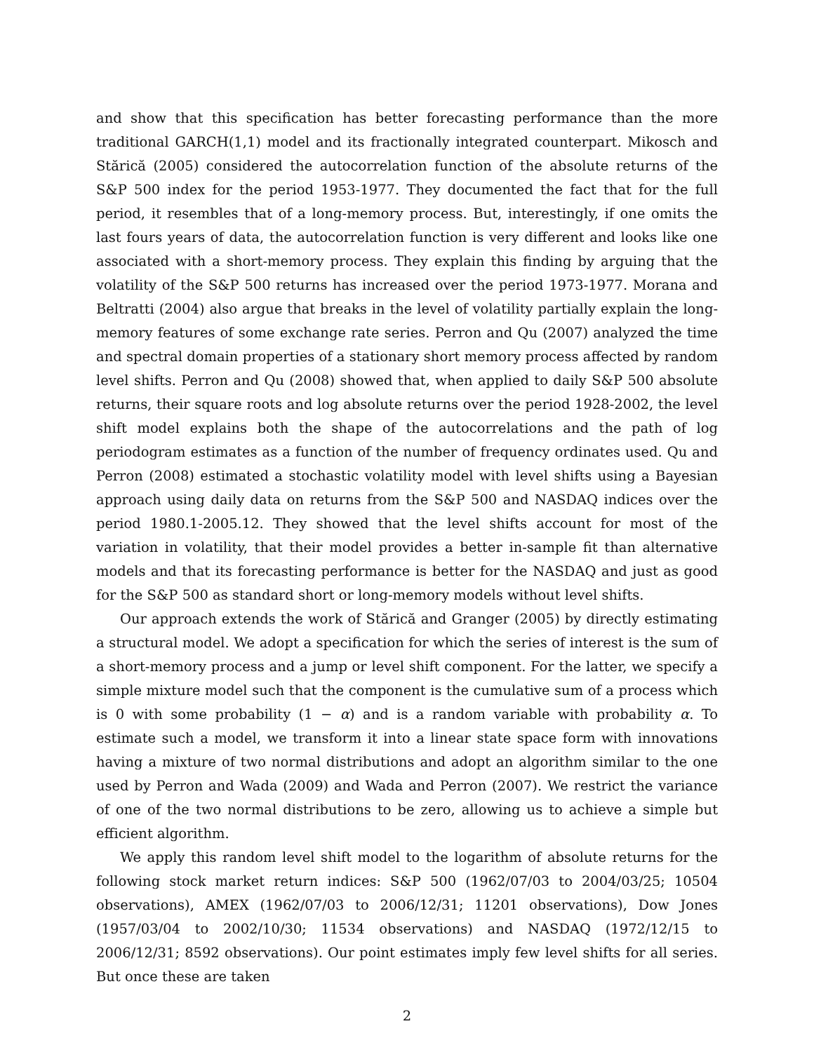and show that this specification has better forecasting performance than the more traditional GARCH(1,1) model and its fractionally integrated counterpart. Mikosch and Stărică (2005) considered the autocorrelation function of the absolute returns of the S&P 500 index for the period 1953-1977. They documented the fact that for the full period, it resembles that of a long-memory process. But, interestingly, if one omits the last fours years of data, the autocorrelation function is very different and looks like one associated with a short-memory process. They explain this finding by arguing that the volatility of the S&P 500 returns has increased over the period 1973-1977. Morana and Beltratti (2004) also argue that breaks in the level of volatility partially explain the long-memory features of some exchange rate series. Perron and Qu (2007) analyzed the time and spectral domain properties of a stationary short memory process affected by random level shifts. Perron and Qu (2008) showed that, when applied to daily S&P 500 absolute returns, their square roots and log absolute returns over the period 1928-2002, the level shift model explains both the shape of the autocorrelations and the path of log periodogram estimates as a function of the number of frequency ordinates used. Qu and Perron (2008) estimated a stochastic volatility model with level shifts using a Bayesian approach using daily data on returns from the S&P 500 and NASDAQ indices over the period 1980.1-2005.12. They showed that the level shifts account for most of the variation in volatility, that their model provides a better in-sample fit than alternative models and that its forecasting performance is better for the NASDAQ and just as good for the S&P 500 as standard short or long-memory models without level shifts.
Our approach extends the work of Stărică and Granger (2005) by directly estimating a structural model. We adopt a specification for which the series of interest is the sum of a short-memory process and a jump or level shift component. For the latter, we specify a simple mixture model such that the component is the cumulative sum of a process which is 0 with some probability (1 − α) and is a random variable with probability α. To estimate such a model, we transform it into a linear state space form with innovations having a mixture of two normal distributions and adopt an algorithm similar to the one used by Perron and Wada (2009) and Wada and Perron (2007). We restrict the variance of one of the two normal distributions to be zero, allowing us to achieve a simple but efficient algorithm.
We apply this random level shift model to the logarithm of absolute returns for the following stock market return indices: S&P 500 (1962/07/03 to 2004/03/25; 10504 observations), AMEX (1962/07/03 to 2006/12/31; 11201 observations), Dow Jones (1957/03/04 to 2002/10/30; 11534 observations) and NASDAQ (1972/12/15 to 2006/12/31; 8592 observations). Our point estimates imply few level shifts for all series. But once these are taken
2